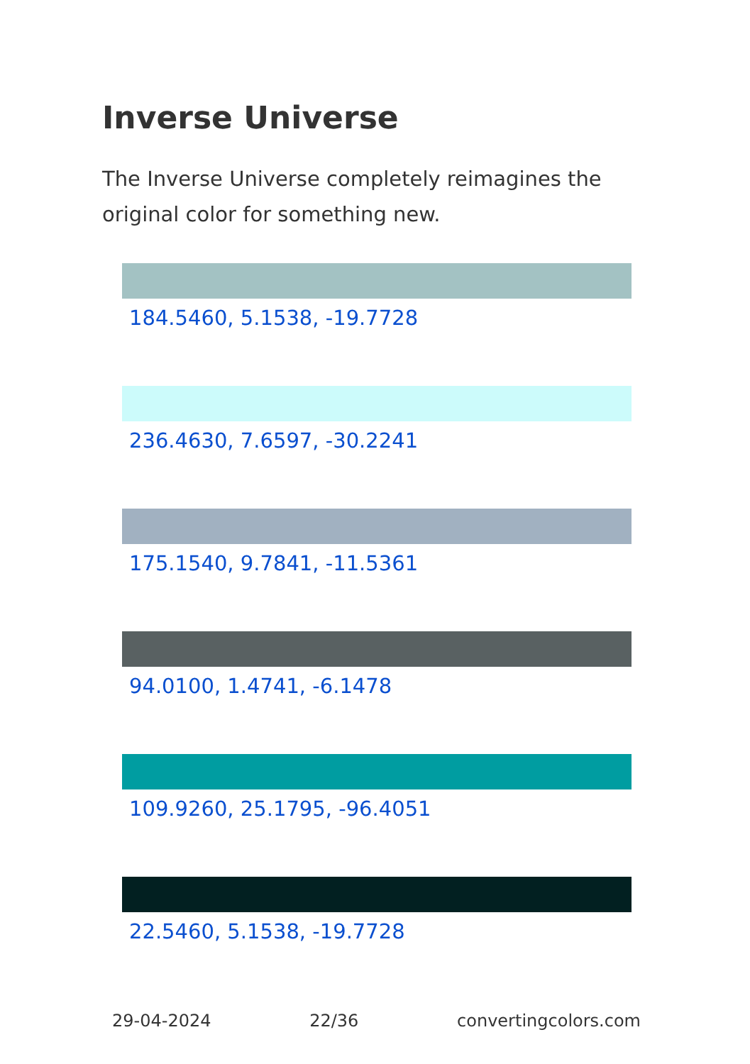Inverse Universe
The Inverse Universe completely reimagines the original color for something new.
184.5460, 5.1538, -19.7728
236.4630, 7.6597, -30.2241
175.1540, 9.7841, -11.5361
94.0100, 1.4741, -6.1478
109.9260, 25.1795, -96.4051
22.5460, 5.1538, -19.7728
29-04-2024 22/36 convertingcolors.com